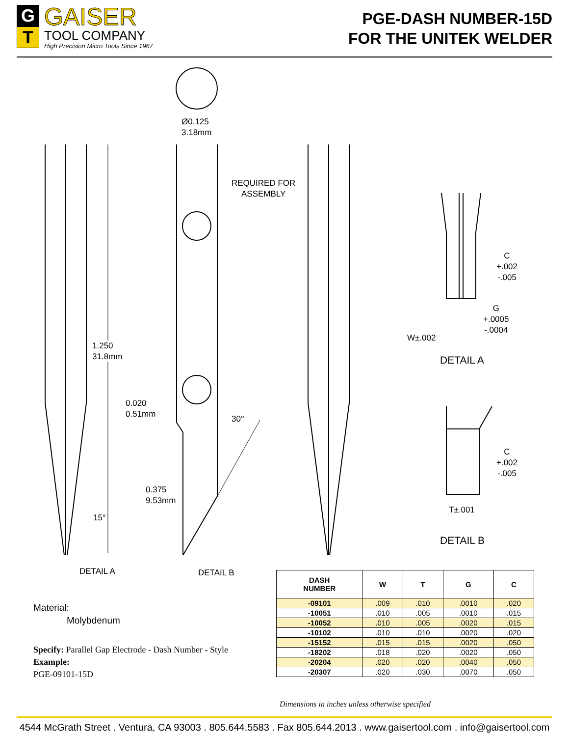G
T
GAISER
TOOL COMPANY
High Precision Micro Tools Since 1967
PGE-DASH NUMBER-15D
FOR THE UNITEK WELDER
Ø0.125
3.18mm
REQUIRED FOR
ASSEMBLY
1.250
31.8mm
0.020
0.51mm
30°
0.375
9.53mm
15°
DETAIL A DETAIL B
C
+.002
-.005
G
+.0005
-.0004
W±.002
DETAIL A
C
+.002
-.005
T±.001
DETAIL B
Material:
Molybdenum
Specify: Parallel Gap Electrode - Dash Number - Style
Example:
PGE-09101-15D
| DASH NUMBER | W | T | G | C |
| --- | --- | --- | --- | --- |
| -09101 | .009 | .010 | .0010 | .020 |
| -10051 | .010 | .005 | .0010 | .015 |
| -10052 | .010 | .005 | .0020 | .015 |
| -10102 | .010 | .010 | .0020 | .020 |
| -15152 | .015 | .015 | .0020 | .050 |
| -18202 | .018 | .020 | .0020 | .050 |
| -20204 | .020 | .020 | .0040 | .050 |
| -20307 | .020 | .030 | .0070 | .050 |
Dimensions in inches unless otherwise specified
4544 McGrath Street . Ventura, CA 93003 . 805.644.5583 . Fax 805.644.2013 . www.gaisertool.com . info@gaisertool.com